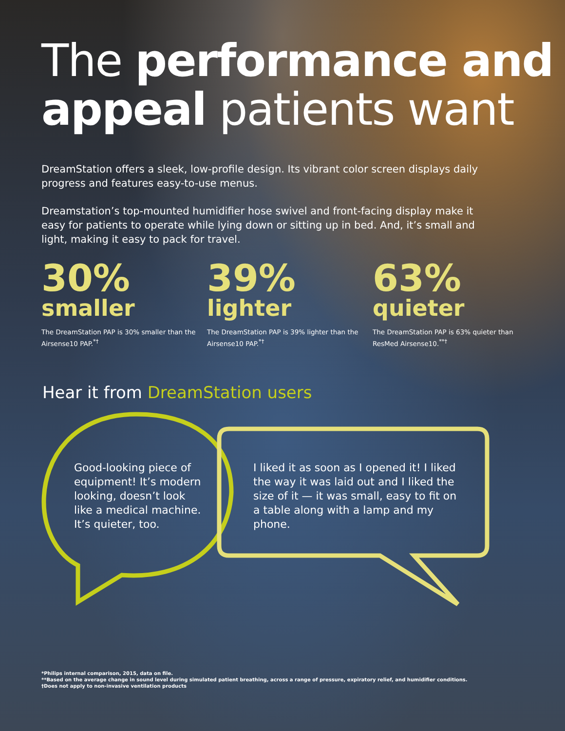The performance and appeal patients want
DreamStation offers a sleek, low-profile design. Its vibrant color screen displays daily progress and features easy-to-use menus.
Dreamstation’s top-mounted humidifier hose swivel and front-facing display make it easy for patients to operate while lying down or sitting up in bed. And, it’s small and light, making it easy to pack for travel.
30%
smaller
The DreamStation PAP is 30% smaller than the Airsense10 PAP.<sup>*†</sup>
39%
lighter
The DreamStation PAP is 39% lighter than the Airsense10 PAP.<sup>*†</sup>
63%
quieter
The DreamStation PAP is 63% quieter than ResMed Airsense10.<sup>**†</sup>
Hear it from DreamStation users
Good-looking piece of equipment! It’s modern looking, doesn’t look like a medical machine. It’s quieter, too.
I liked it as soon as I opened it! I liked the way it was laid out and I liked the size of it — it was small, easy to fit on a table along with a lamp and my phone.
*Philips internal comparison, 2015, data on file.
**Based on the average change in sound level during simulated patient breathing, across a range of pressure, expiratory relief, and humidifier conditions.
†Does not apply to non-invasive ventilation products